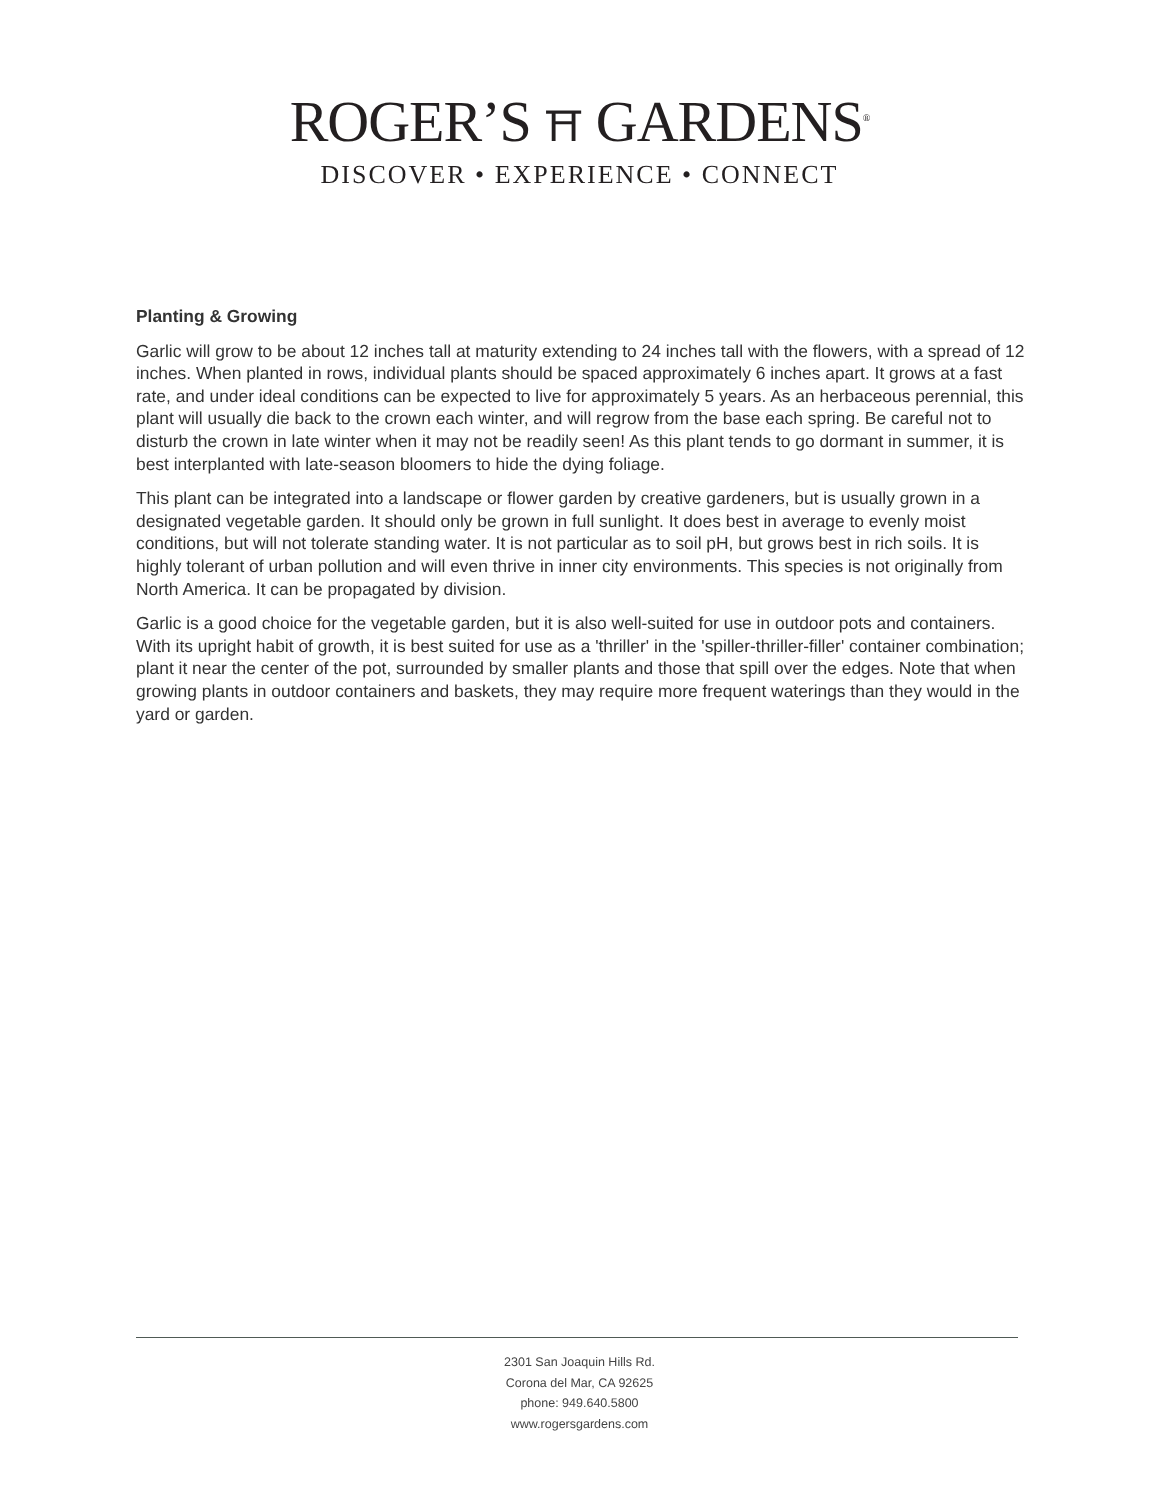ROGER’S ⛩ GARDENS<sup>®</sup>
DISCOVER • EXPERIENCE • CONNECT
Planting & Growing
Garlic will grow to be about 12 inches tall at maturity extending to 24 inches tall with the flowers, with a spread of 12 inches. When planted in rows, individual plants should be spaced approximately 6 inches apart. It grows at a fast rate, and under ideal conditions can be expected to live for approximately 5 years. As an herbaceous perennial, this plant will usually die back to the crown each winter, and will regrow from the base each spring. Be careful not to disturb the crown in late winter when it may not be readily seen! As this plant tends to go dormant in summer, it is best interplanted with late-season bloomers to hide the dying foliage.
This plant can be integrated into a landscape or flower garden by creative gardeners, but is usually grown in a designated vegetable garden. It should only be grown in full sunlight. It does best in average to evenly moist conditions, but will not tolerate standing water. It is not particular as to soil pH, but grows best in rich soils. It is highly tolerant of urban pollution and will even thrive in inner city environments. This species is not originally from North America. It can be propagated by division.
Garlic is a good choice for the vegetable garden, but it is also well-suited for use in outdoor pots and containers. With its upright habit of growth, it is best suited for use as a 'thriller' in the 'spiller-thriller-filler' container combination; plant it near the center of the pot, surrounded by smaller plants and those that spill over the edges. Note that when growing plants in outdoor containers and baskets, they may require more frequent waterings than they would in the yard or garden.
2301 San Joaquin Hills Rd.
Corona del Mar, CA 92625
phone: 949.640.5800
www.rogersgardens.com